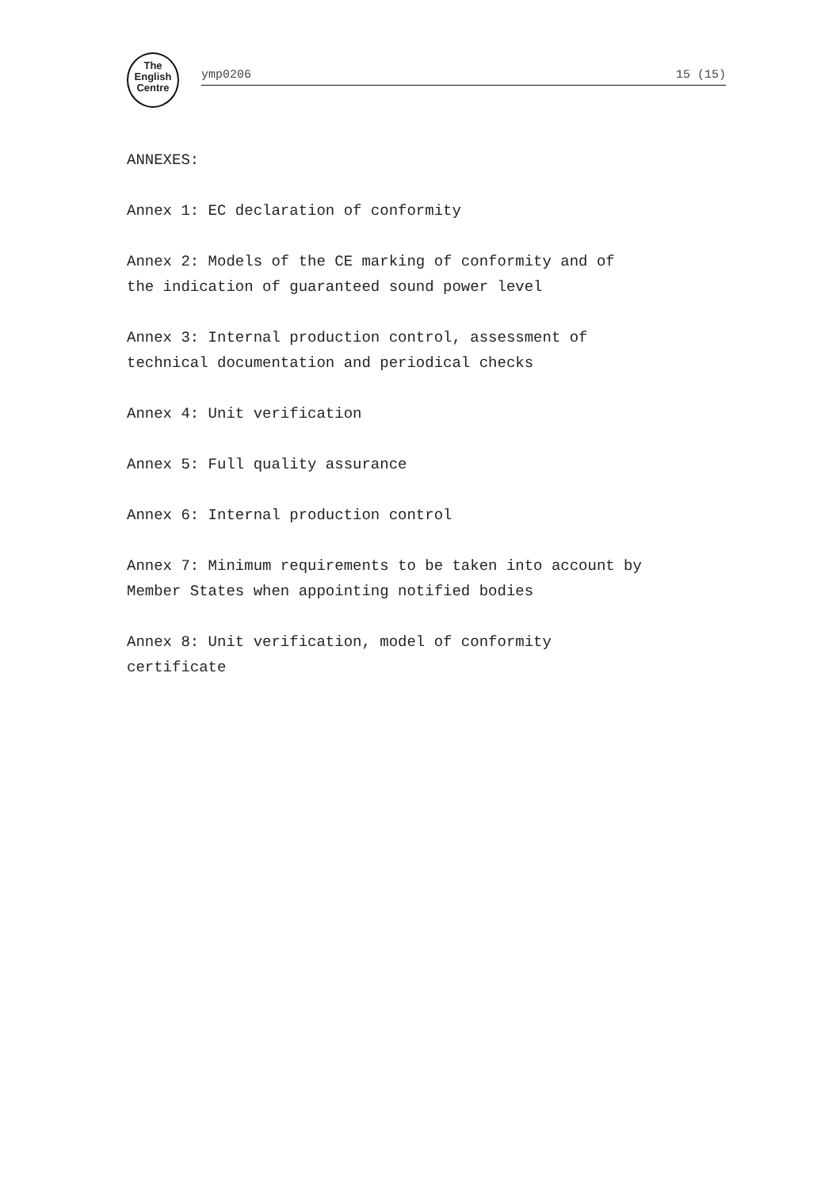The
English
Centre
ymp0206 15 (15)
ANNEXES:
Annex 1: EC declaration of conformity
Annex 2: Models of the CE marking of conformity and of
the indication of guaranteed sound power level
Annex 3: Internal production control, assessment of
technical documentation and periodical checks
Annex 4: Unit verification
Annex 5: Full quality assurance
Annex 6: Internal production control
Annex 7: Minimum requirements to be taken into account by
Member States when appointing notified bodies
Annex 8: Unit verification, model of conformity
certificate